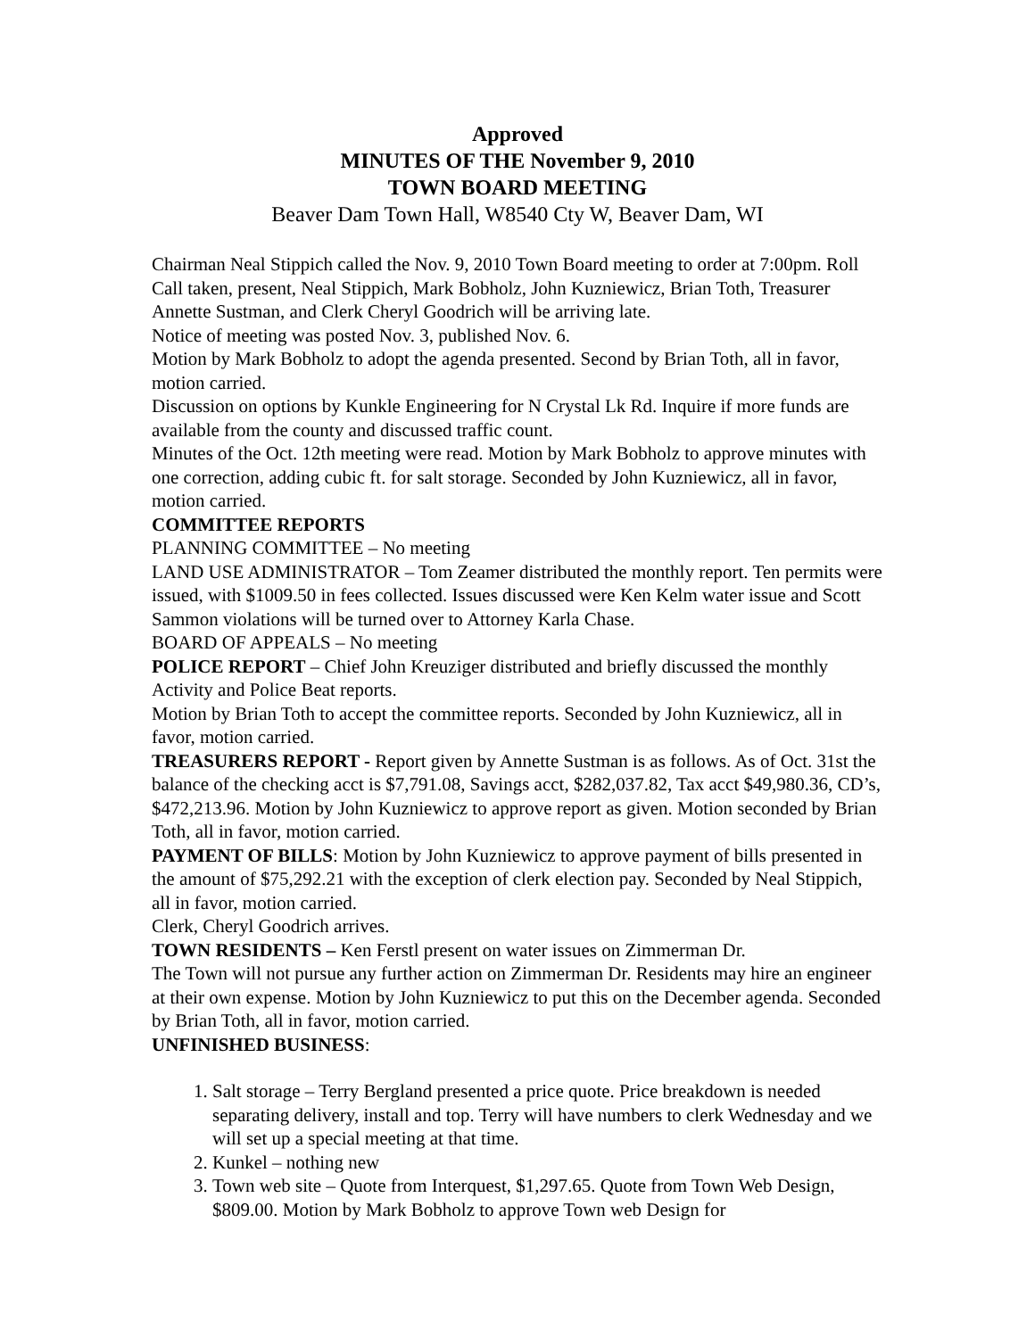Approved
MINUTES OF THE November 9, 2010
TOWN BOARD MEETING
Beaver Dam Town Hall, W8540 Cty W, Beaver Dam, WI
Chairman Neal Stippich called the Nov. 9, 2010 Town Board meeting to order at 7:00pm. Roll Call taken, present, Neal Stippich, Mark Bobholz, John Kuzniewicz, Brian Toth, Treasurer Annette Sustman, and Clerk Cheryl Goodrich will be arriving late.
Notice of meeting was posted Nov. 3, published Nov. 6.
Motion by Mark Bobholz to adopt the agenda presented. Second by Brian Toth, all in favor, motion carried.
Discussion on options by Kunkle Engineering for N Crystal Lk Rd. Inquire if more funds are available from the county and discussed traffic count.
Minutes of the Oct. 12th meeting were read. Motion by Mark Bobholz to approve minutes with one correction, adding cubic ft. for salt storage. Seconded by John Kuzniewicz, all in favor, motion carried.
COMMITTEE REPORTS
PLANNING COMMITTEE – No meeting
LAND USE ADMINISTRATOR – Tom Zeamer distributed the monthly report. Ten permits were issued, with $1009.50 in fees collected. Issues discussed were Ken Kelm water issue and Scott Sammon violations will be turned over to Attorney Karla Chase.
BOARD OF APPEALS – No meeting
POLICE REPORT – Chief John Kreuziger distributed and briefly discussed the monthly Activity and Police Beat reports.
Motion by Brian Toth to accept the committee reports. Seconded by John Kuzniewicz, all in favor, motion carried.
TREASURERS REPORT - Report given by Annette Sustman is as follows. As of Oct. 31st the balance of the checking acct is $7,791.08, Savings acct, $282,037.82, Tax acct $49,980.36, CD’s, $472,213.96. Motion by John Kuzniewicz to approve report as given. Motion seconded by Brian Toth, all in favor, motion carried.
PAYMENT OF BILLS: Motion by John Kuzniewicz to approve payment of bills presented in the amount of $75,292.21 with the exception of clerk election pay. Seconded by Neal Stippich, all in favor, motion carried.
Clerk, Cheryl Goodrich arrives.
TOWN RESIDENTS – Ken Ferstl present on water issues on Zimmerman Dr.
The Town will not pursue any further action on Zimmerman Dr. Residents may hire an engineer at their own expense. Motion by John Kuzniewicz to put this on the December agenda. Seconded by Brian Toth, all in favor, motion carried.
UNFINISHED BUSINESS:
1. Salt storage – Terry Bergland presented a price quote. Price breakdown is needed separating delivery, install and top. Terry will have numbers to clerk Wednesday and we will set up a special meeting at that time.
2. Kunkel – nothing new
3. Town web site – Quote from Interquest, $1,297.65. Quote from Town Web Design, $809.00. Motion by Mark Bobholz to approve Town web Design for